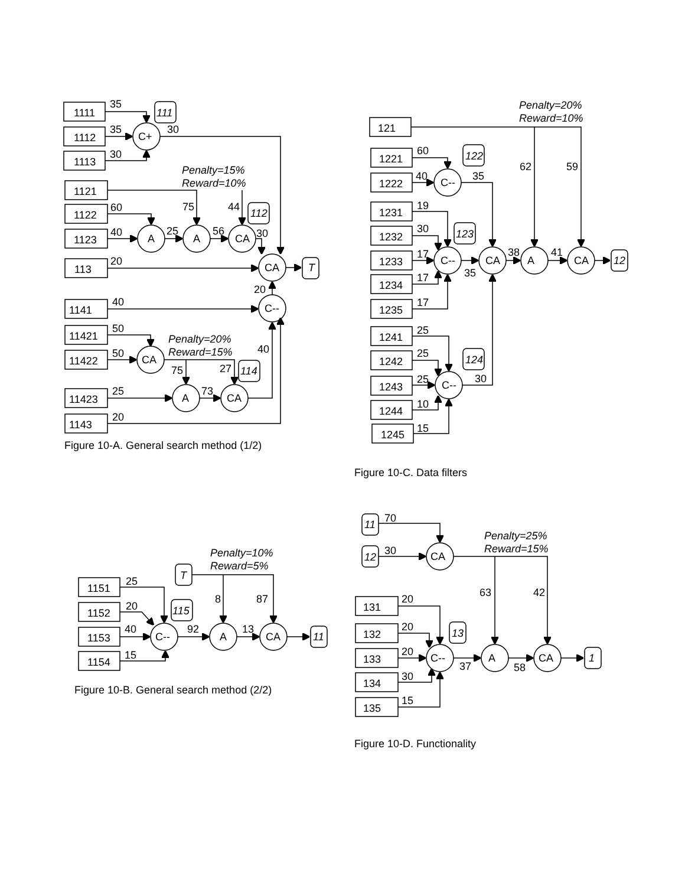1111
1112
1113
35
35
30
C+
30
111
1121
1122
1123
Penalty=15%
Reward=10%
60
75
44
112
40
A
25
A
56
CA
30
113
20
CA
T
20
1141
40
C--
11421
50
11422
50
CA
Penalty=20%
Reward=15%
75
27
114
40
11423
25
A
73
CA
1143
20
Penalty=20%
Reward=10%
121
62
59
1221
60
1222
40
C--
35
122
1231
19
1232
30
123
1233
17
C--
CA
38
A
41
CA
12
1234
17
35
1235
17
1241
25
1242
25
124
1243
25
C--
30
1244
10
1245
15
Penalty=10%
Reward=5%
T
1151
25
1152
20
115
8
87
1153
40
C--
92
A
13
CA
11
1154
15
11
70
12
30
CA
Penalty=25%
Reward=15%
63
42
131
20
132
20
13
133
20
C--
A
CA
1
37
58
134
30
135
15
Figure 10-A. General search method (1/2)
Figure 10-C. Data filters
Figure 10-B. General search method (2/2)
Figure 10-D. Functionality